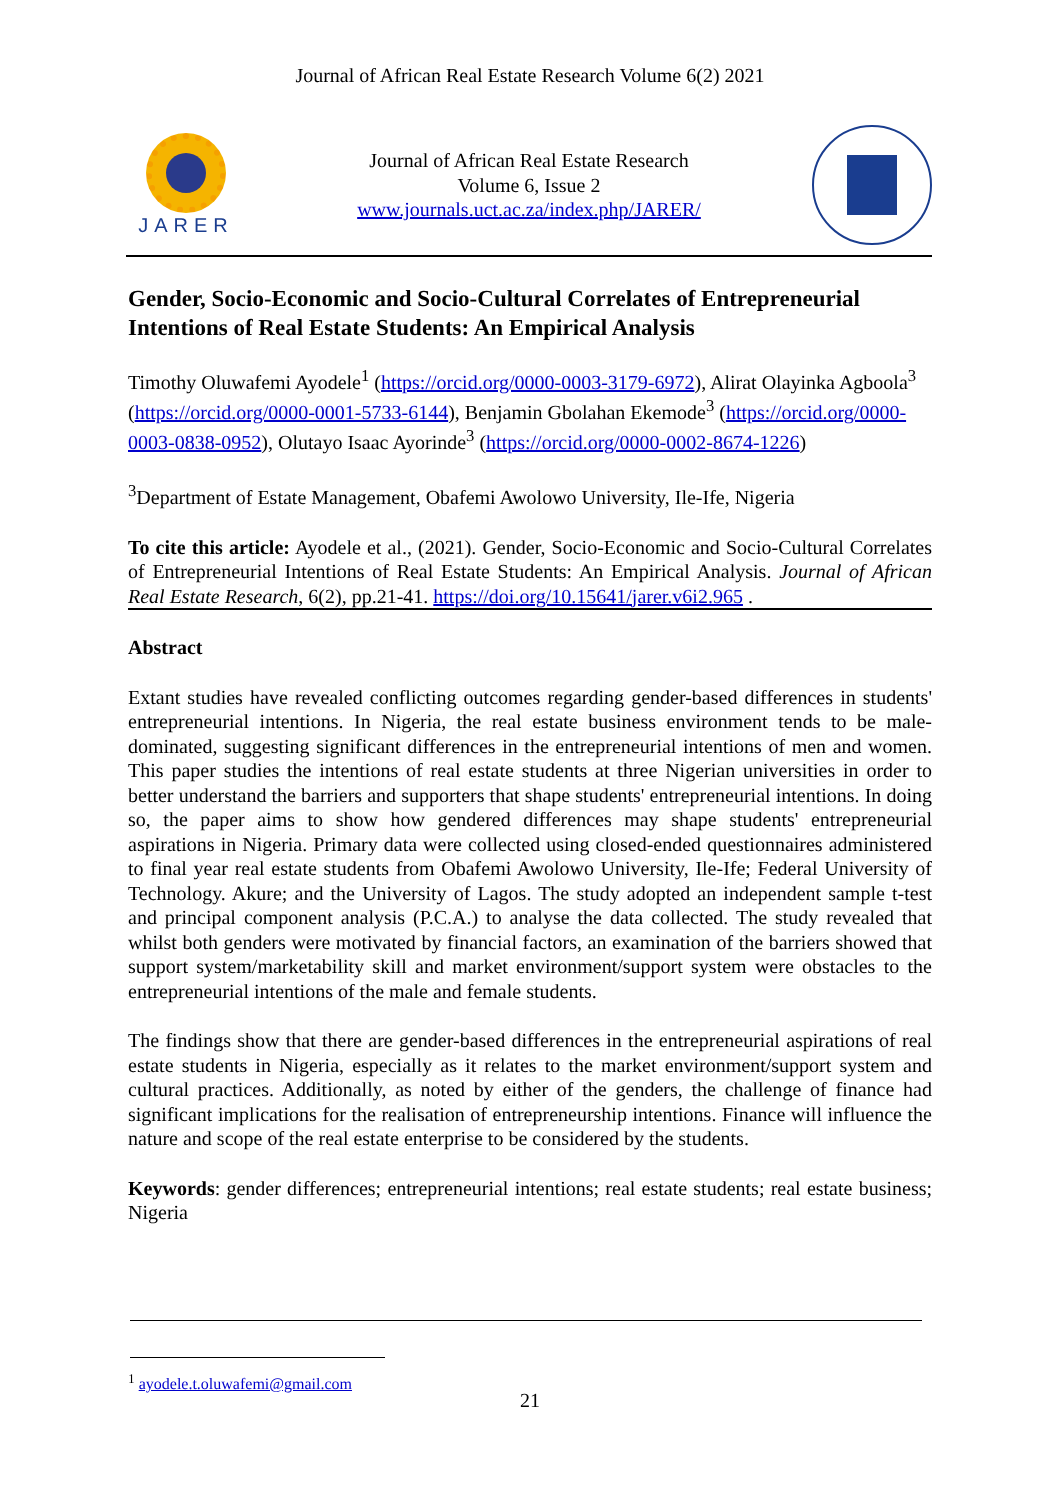Journal of African Real Estate Research Volume 6(2) 2021
JARER
Journal of African Real Estate Research
Volume 6, Issue 2
www.journals.uct.ac.za/index.php/JARER/
Gender, Socio-Economic and Socio-Cultural Correlates of Entrepreneurial Intentions of Real Estate Students: An Empirical Analysis
Timothy Oluwafemi Ayodele<sup>1</sup> (https://orcid.org/0000-0003-3179-6972), Alirat Olayinka Agboola<sup>3</sup> (https://orcid.org/0000-0001-5733-6144), Benjamin Gbolahan Ekemode<sup>3</sup> (https://orcid.org/0000-0003-0838-0952), Olutayo Isaac Ayorinde<sup>3</sup> (https://orcid.org/0000-0002-8674-1226)
<sup>3</sup> Department of Estate Management, Obafemi Awolowo University, Ile-Ife, Nigeria
To cite this article: Ayodele et al., (2021). Gender, Socio-Economic and Socio-Cultural Correlates of Entrepreneurial Intentions of Real Estate Students: An Empirical Analysis. Journal of African Real Estate Research, 6(2), pp.21-41. https://doi.org/10.15641/jarer.v6i2.965 .
Abstract
Extant studies have revealed conflicting outcomes regarding gender-based differences in students' entrepreneurial intentions. In Nigeria, the real estate business environment tends to be male-dominated, suggesting significant differences in the entrepreneurial intentions of men and women. This paper studies the intentions of real estate students at three Nigerian universities in order to better understand the barriers and supporters that shape students' entrepreneurial intentions. In doing so, the paper aims to show how gendered differences may shape students' entrepreneurial aspirations in Nigeria. Primary data were collected using closed-ended questionnaires administered to final year real estate students from Obafemi Awolowo University, Ile-Ife; Federal University of Technology. Akure; and the University of Lagos. The study adopted an independent sample t-test and principal component analysis (P.C.A.) to analyse the data collected. The study revealed that whilst both genders were motivated by financial factors, an examination of the barriers showed that support system/marketability skill and market environment/support system were obstacles to the entrepreneurial intentions of the male and female students.
The findings show that there are gender-based differences in the entrepreneurial aspirations of real estate students in Nigeria, especially as it relates to the market environment/support system and cultural practices. Additionally, as noted by either of the genders, the challenge of finance had significant implications for the realisation of entrepreneurship intentions. Finance will influence the nature and scope of the real estate enterprise to be considered by the students.
Keywords: gender differences; entrepreneurial intentions; real estate students; real estate business; Nigeria
<sup>1</sup> ayodele.t.oluwafemi@gmail.com
21